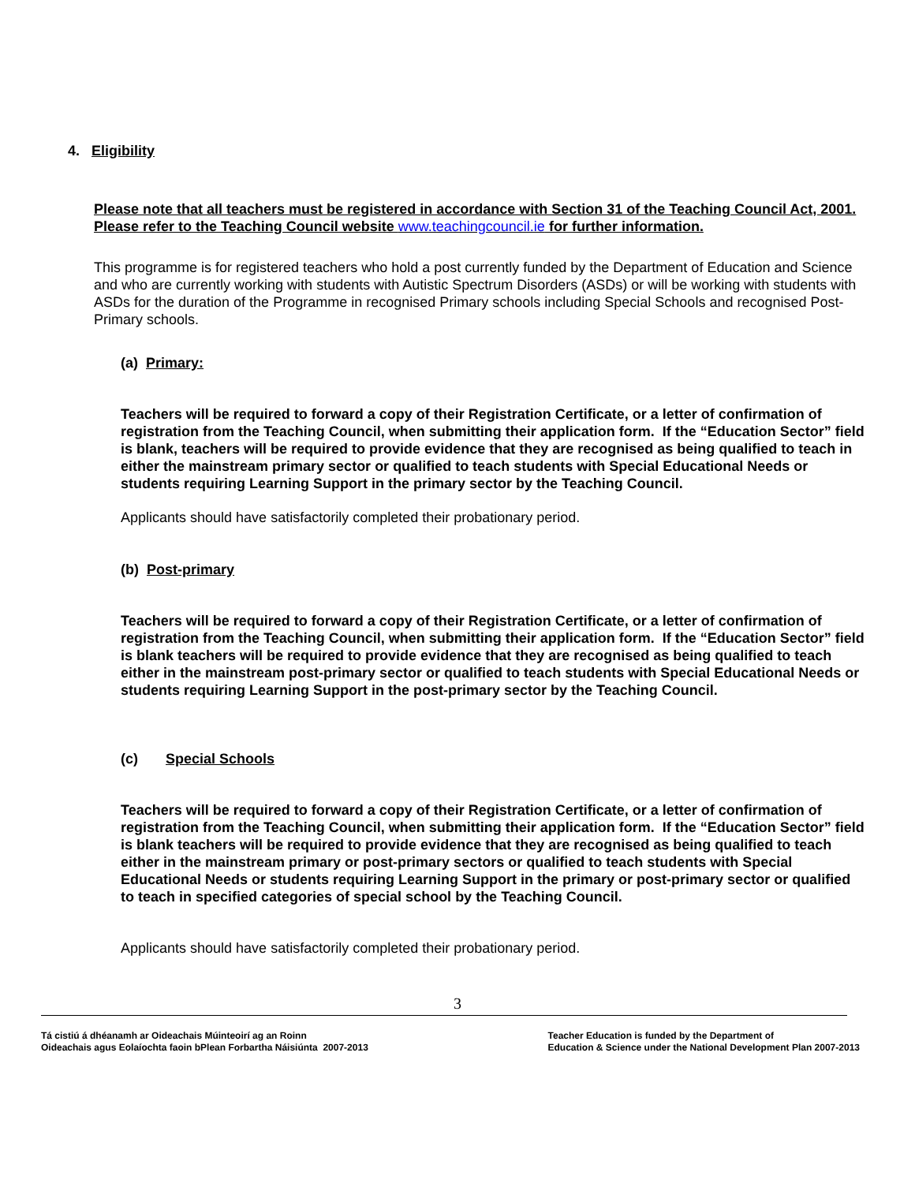4. Eligibility
Please note that all teachers must be registered in accordance with Section 31 of the Teaching Council Act, 2001. Please refer to the Teaching Council website www.teachingcouncil.ie for further information.
This programme is for registered teachers who hold a post currently funded by the Department of Education and Science and who are currently working with students with Autistic Spectrum Disorders (ASDs) or will be working with students with ASDs for the duration of the Programme in recognised Primary schools including Special Schools and recognised Post-Primary schools.
(a) Primary:
Teachers will be required to forward a copy of their Registration Certificate, or a letter of confirmation of registration from the Teaching Council, when submitting their application form. If the “Education Sector” field is blank, teachers will be required to provide evidence that they are recognised as being qualified to teach in either the mainstream primary sector or qualified to teach students with Special Educational Needs or students requiring Learning Support in the primary sector by the Teaching Council.
Applicants should have satisfactorily completed their probationary period.
(b) Post-primary
Teachers will be required to forward a copy of their Registration Certificate, or a letter of confirmation of registration from the Teaching Council, when submitting their application form. If the “Education Sector” field is blank teachers will be required to provide evidence that they are recognised as being qualified to teach either in the mainstream post-primary sector or qualified to teach students with Special Educational Needs or students requiring Learning Support in the post-primary sector by the Teaching Council.
(c) Special Schools
Teachers will be required to forward a copy of their Registration Certificate, or a letter of confirmation of registration from the Teaching Council, when submitting their application form. If the “Education Sector” field is blank teachers will be required to provide evidence that they are recognised as being qualified to teach either in the mainstream primary or post-primary sectors or qualified to teach students with Special Educational Needs or students requiring Learning Support in the primary or post-primary sector or qualified to teach in specified categories of special school by the Teaching Council.
Applicants should have satisfactorily completed their probationary period.
3
Tá cistiú á dhéanamh ar Oideachais Múinteoirí ag an Roinn
Oideachais agus Eolaíochta faoin bPlean Forbartha Náisiúnta 2007-2013
Teacher Education is funded by the Department of
Education & Science under the National Development Plan 2007-2013